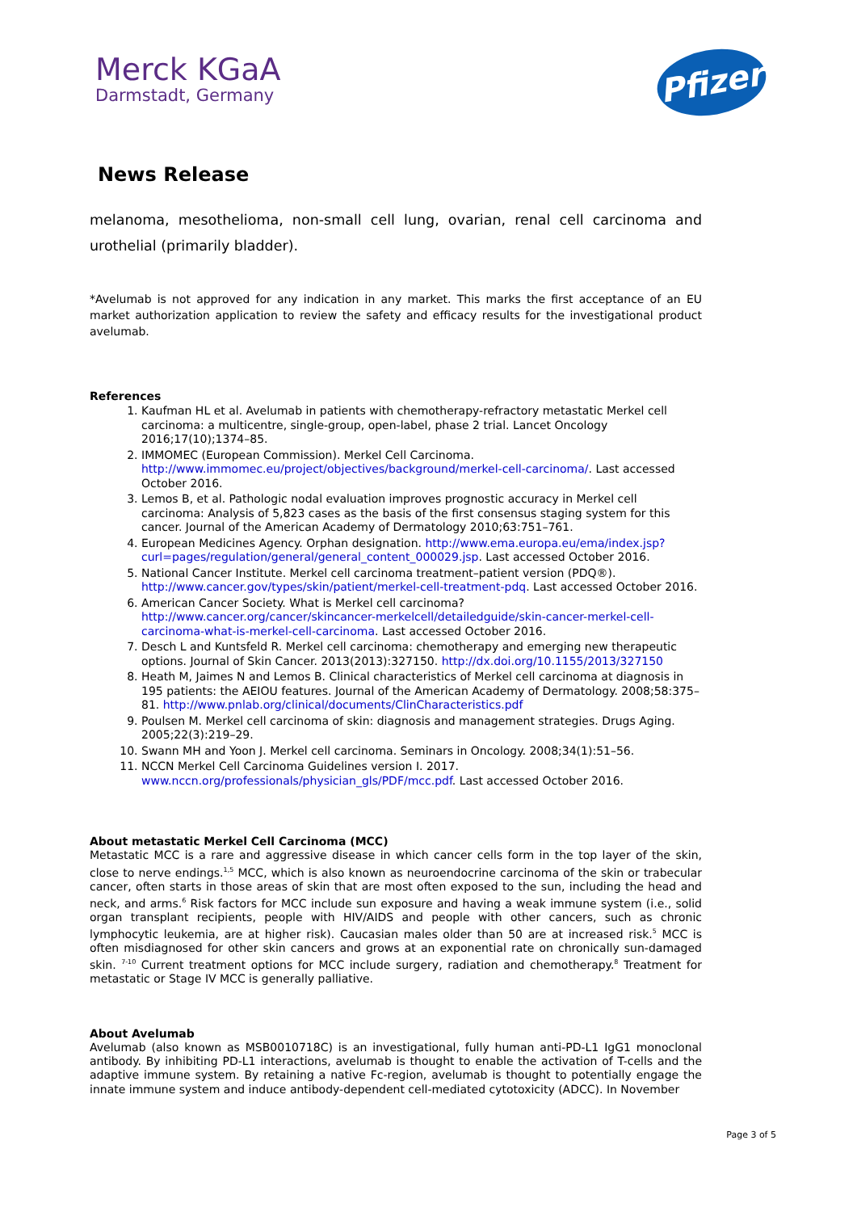Merck KGaA
Darmstadt, Germany
Pfizer
News Release
melanoma, mesothelioma, non-small cell lung, ovarian, renal cell carcinoma and urothelial (primarily bladder).
*Avelumab is not approved for any indication in any market. This marks the first acceptance of an EU market authorization application to review the safety and efficacy results for the investigational product avelumab.
References
1. Kaufman HL et al. Avelumab in patients with chemotherapy-refractory metastatic Merkel cell carcinoma: a multicentre, single-group, open-label, phase 2 trial. Lancet Oncology 2016;17(10);1374–85.
2. IMMOMEC (European Commission). Merkel Cell Carcinoma. http://www.immomec.eu/project/objectives/background/merkel-cell-carcinoma/. Last accessed October 2016.
3. Lemos B, et al. Pathologic nodal evaluation improves prognostic accuracy in Merkel cell carcinoma: Analysis of 5,823 cases as the basis of the first consensus staging system for this cancer. Journal of the American Academy of Dermatology 2010;63:751–761.
4. European Medicines Agency. Orphan designation. http://www.ema.europa.eu/ema/index.jsp?curl=pages/regulation/general/general_content_000029.jsp. Last accessed October 2016.
5. National Cancer Institute. Merkel cell carcinoma treatment–patient version (PDQ®). http://www.cancer.gov/types/skin/patient/merkel-cell-treatment-pdq. Last accessed October 2016.
6. American Cancer Society. What is Merkel cell carcinoma? http://www.cancer.org/cancer/skincancer-merkelcell/detailedguide/skin-cancer-merkel-cell-carcinoma-what-is-merkel-cell-carcinoma. Last accessed October 2016.
7. Desch L and Kuntsfeld R. Merkel cell carcinoma: chemotherapy and emerging new therapeutic options. Journal of Skin Cancer. 2013(2013):327150. http://dx.doi.org/10.1155/2013/327150
8. Heath M, Jaimes N and Lemos B. Clinical characteristics of Merkel cell carcinoma at diagnosis in 195 patients: the AEIOU features. Journal of the American Academy of Dermatology. 2008;58:375–81. http://www.pnlab.org/clinical/documents/ClinCharacteristics.pdf
9. Poulsen M. Merkel cell carcinoma of skin: diagnosis and management strategies. Drugs Aging. 2005;22(3):219–29.
10. Swann MH and Yoon J. Merkel cell carcinoma. Seminars in Oncology. 2008;34(1):51–56.
11. NCCN Merkel Cell Carcinoma Guidelines version I. 2017. www.nccn.org/professionals/physician_gls/PDF/mcc.pdf. Last accessed October 2016.
About metastatic Merkel Cell Carcinoma (MCC)
Metastatic MCC is a rare and aggressive disease in which cancer cells form in the top layer of the skin, close to nerve endings.<sup>1,5</sup> MCC, which is also known as neuroendocrine carcinoma of the skin or trabecular cancer, often starts in those areas of skin that are most often exposed to the sun, including the head and neck, and arms.<sup>6</sup> Risk factors for MCC include sun exposure and having a weak immune system (i.e., solid organ transplant recipients, people with HIV/AIDS and people with other cancers, such as chronic lymphocytic leukemia, are at higher risk). Caucasian males older than 50 are at increased risk.<sup>5</sup> MCC is often misdiagnosed for other skin cancers and grows at an exponential rate on chronically sun-damaged skin. <sup>7-10</sup> Current treatment options for MCC include surgery, radiation and chemotherapy.<sup>8</sup> Treatment for metastatic or Stage IV MCC is generally palliative.
About Avelumab
Avelumab (also known as MSB0010718C) is an investigational, fully human anti-PD-L1 IgG1 monoclonal antibody. By inhibiting PD-L1 interactions, avelumab is thought to enable the activation of T-cells and the adaptive immune system. By retaining a native Fc-region, avelumab is thought to potentially engage the innate immune system and induce antibody-dependent cell-mediated cytotoxicity (ADCC). In November
Page 3 of 5